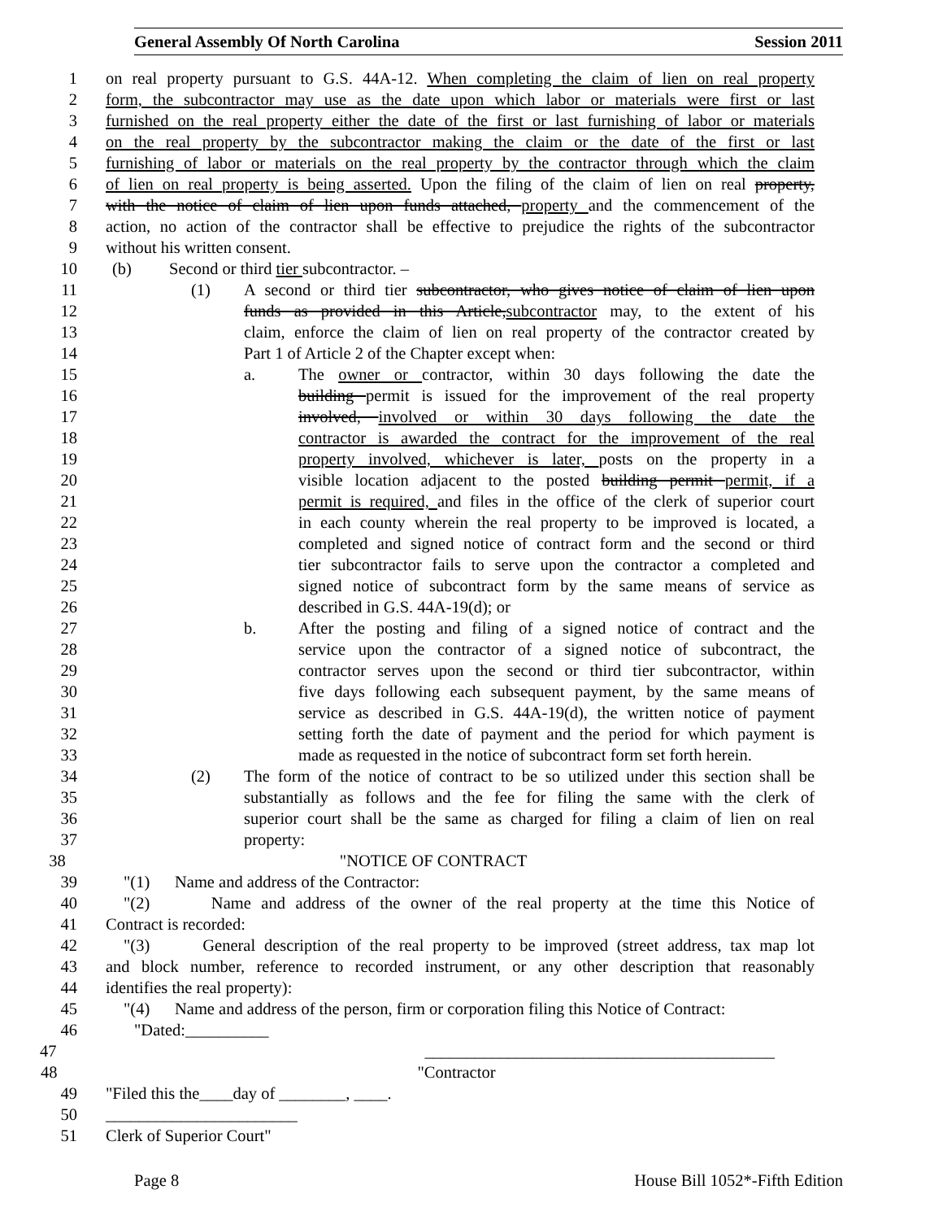General Assembly Of North Carolina Session 2011
1 on real property pursuant to G.S. 44A-12. When completing the claim of lien on real property
2 form, the subcontractor may use as the date upon which labor or materials were first or last
3 furnished on the real property either the date of the first or last furnishing of labor or materials
4 on the real property by the subcontractor making the claim or the date of the first or last
5 furnishing of labor or materials on the real property by the contractor through which the claim
6 of lien on real property is being asserted. Upon the filing of the claim of lien on real property,
7 with the notice of claim of lien upon funds attached, property and the commencement of the
8 action, no action of the contractor shall be effective to prejudice the rights of the subcontractor
9 without his written consent.
10 (b) Second or third tier subcontractor. –
11 (1) A second or third tier subcontractor, who gives notice of claim of lien upon
12 funds as provided in this Article, subcontractor may, to the extent of his
13 claim, enforce the claim of lien on real property of the contractor created by
14 Part 1 of Article 2 of the Chapter except when:
15 a. The owner or contractor, within 30 days following the date the
16 building permit is issued for the improvement of the real property
17 involved, involved or within 30 days following the date the
18 contractor is awarded the contract for the improvement of the real
19 property involved, whichever is later, posts on the property in a
20 visible location adjacent to the posted building permit permit, if a
21 permit is required, and files in the office of the clerk of superior court
22 in each county wherein the real property to be improved is located, a
23 completed and signed notice of contract form and the second or third
24 tier subcontractor fails to serve upon the contractor a completed and
25 signed notice of subcontract form by the same means of service as
26 described in G.S. 44A-19(d); or
27 b. After the posting and filing of a signed notice of contract and the
28 service upon the contractor of a signed notice of subcontract, the
29 contractor serves upon the second or third tier subcontractor, within
30 five days following each subsequent payment, by the same means of
31 service as described in G.S. 44A-19(d), the written notice of payment
32 setting forth the date of payment and the period for which payment is
33 made as requested in the notice of subcontract form set forth herein.
34 (2) The form of the notice of contract to be so utilized under this section shall be
35 substantially as follows and the fee for filing the same with the clerk of
36 superior court shall be the same as charged for filing a claim of lien on real
37 property:
38 "NOTICE OF CONTRACT
39 "(1) Name and address of the Contractor:
40 "(2) Name and address of the owner of the real property at the time this Notice of
41 Contract is recorded:
42 "(3) General description of the real property to be improved (street address, tax map lot
43 and block number, reference to recorded instrument, or any other description that reasonably
44 identifies the real property):
45 "(4) Name and address of the person, firm or corporation filing this Notice of Contract:
46 "Dated:__________
47 __________________________________________
48 "Contractor
49 "Filed this the____day of ________, ____.
50 _______________________
51 Clerk of Superior Court"
Page 8 House Bill 1052*-Fifth Edition